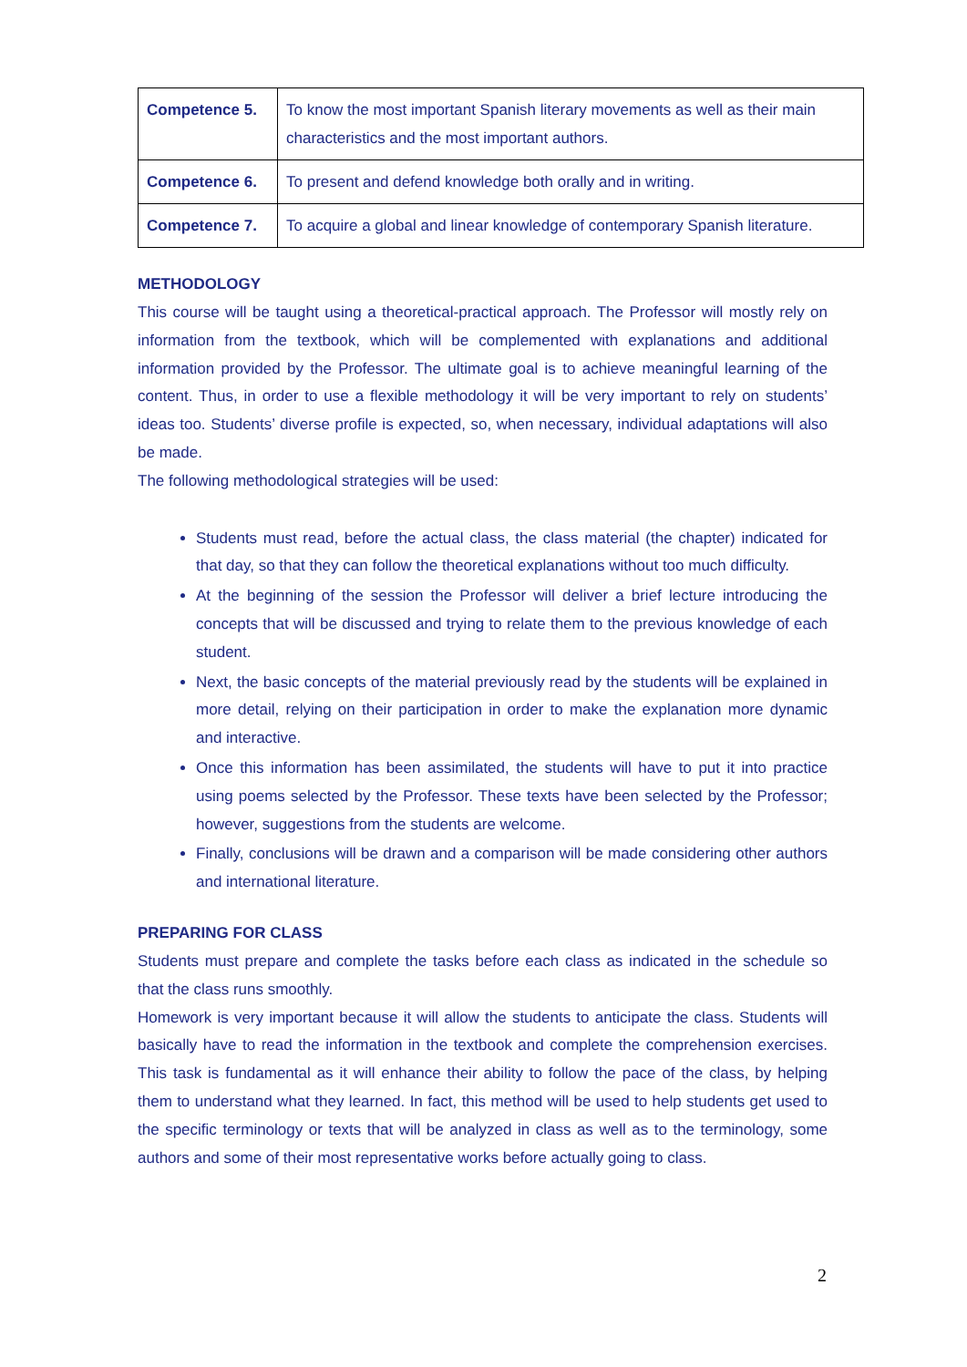| Competence 5. | To know the most important Spanish literary movements as well as their main characteristics and the most important authors. |
| Competence 6. | To present and defend knowledge both orally and in writing. |
| Competence 7. | To acquire a global and linear knowledge of contemporary Spanish literature. |
METHODOLOGY
This course will be taught using a theoretical-practical approach. The Professor will mostly rely on information from the textbook, which will be complemented with explanations and additional information provided by the Professor. The ultimate goal is to achieve meaningful learning of the content. Thus, in order to use a flexible methodology it will be very important to rely on students’ ideas too. Students’ diverse profile is expected, so, when necessary, individual adaptations will also be made.
The following methodological strategies will be used:
Students must read, before the actual class, the class material (the chapter) indicated for that day, so that they can follow the theoretical explanations without too much difficulty.
At the beginning of the session the Professor will deliver a brief lecture introducing the concepts that will be discussed and trying to relate them to the previous knowledge of each student.
Next, the basic concepts of the material previously read by the students will be explained in more detail, relying on their participation in order to make the explanation more dynamic and interactive.
Once this information has been assimilated, the students will have to put it into practice using poems selected by the Professor. These texts have been selected by the Professor; however, suggestions from the students are welcome.
Finally, conclusions will be drawn and a comparison will be made considering other authors and international literature.
PREPARING FOR CLASS
Students must prepare and complete the tasks before each class as indicated in the schedule so that the class runs smoothly.
Homework is very important because it will allow the students to anticipate the class. Students will basically have to read the information in the textbook and complete the comprehension exercises. This task is fundamental as it will enhance their ability to follow the pace of the class, by helping them to understand what they learned. In fact, this method will be used to help students get used to the specific terminology or texts that will be analyzed in class as well as to the terminology, some authors and some of their most representative works before actually going to class.
2